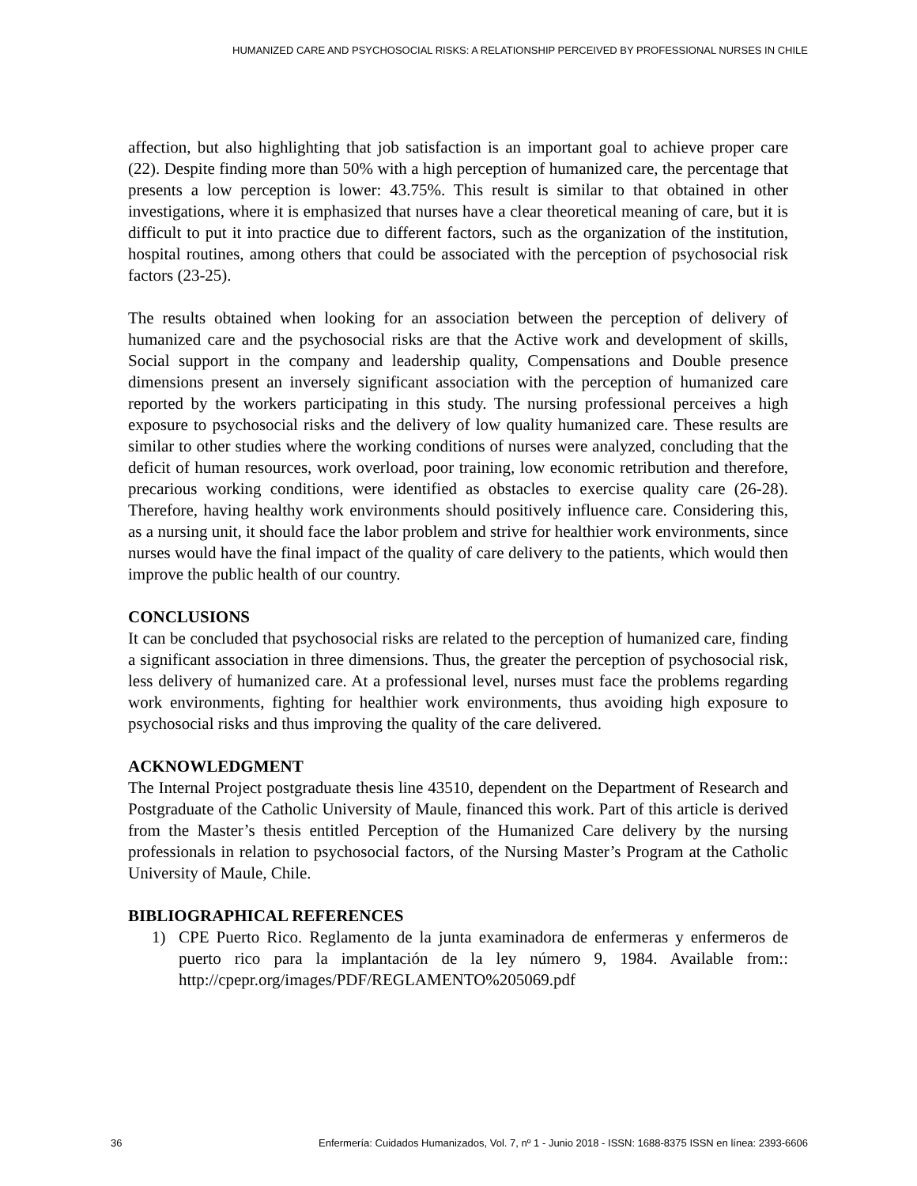HUMANIZED CARE AND PSYCHOSOCIAL RISKS: A RELATIONSHIP PERCEIVED BY PROFESSIONAL NURSES IN CHILE
affection, but also highlighting that job satisfaction is an important goal to achieve proper care (22). Despite finding more than 50% with a high perception of humanized care, the percentage that presents a low perception is lower: 43.75%. This result is similar to that obtained in other investigations, where it is emphasized that nurses have a clear theoretical meaning of care, but it is difficult to put it into practice due to different factors, such as the organization of the institution, hospital routines, among others that could be associated with the perception of psychosocial risk factors (23-25).
The results obtained when looking for an association between the perception of delivery of humanized care and the psychosocial risks are that the Active work and development of skills, Social support in the company and leadership quality, Compensations and Double presence dimensions present an inversely significant association with the perception of humanized care reported by the workers participating in this study. The nursing professional perceives a high exposure to psychosocial risks and the delivery of low quality humanized care. These results are similar to other studies where the working conditions of nurses were analyzed, concluding that the deficit of human resources, work overload, poor training, low economic retribution and therefore, precarious working conditions, were identified as obstacles to exercise quality care (26-28). Therefore, having healthy work environments should positively influence care. Considering this, as a nursing unit, it should face the labor problem and strive for healthier work environments, since nurses would have the final impact of the quality of care delivery to the patients, which would then improve the public health of our country.
CONCLUSIONS
It can be concluded that psychosocial risks are related to the perception of humanized care, finding a significant association in three dimensions. Thus, the greater the perception of psychosocial risk, less delivery of humanized care. At a professional level, nurses must face the problems regarding work environments, fighting for healthier work environments, thus avoiding high exposure to psychosocial risks and thus improving the quality of the care delivered.
ACKNOWLEDGMENT
The Internal Project postgraduate thesis line 43510, dependent on the Department of Research and Postgraduate of the Catholic University of Maule, financed this work. Part of this article is derived from the Master’s thesis entitled Perception of the Humanized Care delivery by the nursing professionals in relation to psychosocial factors, of the Nursing Master’s Program at the Catholic University of Maule, Chile.
BIBLIOGRAPHICAL REFERENCES
1) CPE Puerto Rico. Reglamento de la junta examinadora de enfermeras y enfermeros de puerto rico para la implantación de la ley número 9, 1984. Available from:: http://cpepr.org/images/PDF/REGLAMENTO%205069.pdf
36 Enfermería: Cuidados Humanizados, Vol. 7, nº 1 - Junio 2018 - ISSN: 1688-8375 ISSN en línea: 2393-6606